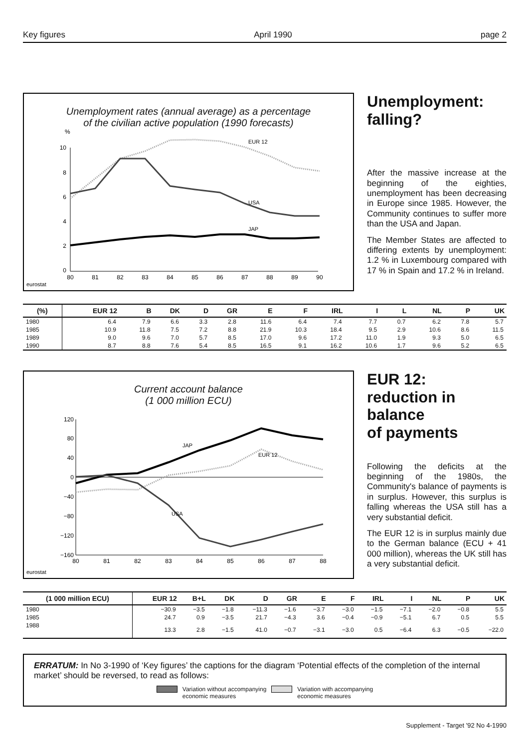Key figures April 1990 page 2
Unemployment rates (annual average) as a percentage
of the civilian active population (1990 forecasts)
%
10
8
6
4
2
0
80
81
82
83
84
85
86
87
88
89
90
EUR 12
USA
JAP
eurostat
Unemployment:
falling?
After the massive increase at the beginning of the eighties, unemployment has been decreasing in Europe since 1985. However, the Community continues to suffer more than the USA and Japan.
The Member States are affected to differing extents by unemployment: 1.2 % in Luxembourg compared with 17 % in Spain and 17.2 % in Ireland.
| (%) | EUR 12 | B | DK | D | GR | E | F | IRL | I | L | NL | P | UK |
| --- | --- | --- | --- | --- | --- | --- | --- | --- | --- | --- | --- | --- | --- |
| 1980 | 6.4 | 7.9 | 6.6 | 3.3 | 2.8 | 11.6 | 6.4 | 7.4 | 7.7 | 0.7 | 6.2 | 7.8 | 5.7 |
| 1985 | 10.9 | 11.8 | 7.5 | 7.2 | 8.8 | 21.9 | 10.3 | 18.4 | 9.5 | 2.9 | 10.6 | 8.6 | 11.5 |
| 1989 | 9.0 | 9.6 | 7.0 | 5.7 | 8.5 | 17.0 | 9.6 | 17.2 | 11.0 | 1.9 | 9.3 | 5.0 | 6.5 |
| 1990 | 8.7 | 8.8 | 7.6 | 5.4 | 8.5 | 16.5 | 9.1 | 16.2 | 10.6 | 1.7 | 9.6 | 5.2 | 6.5 |
Current account balance
(1 000 million ECU)
120
80
40
0
−40
−80
−120
−160
80
81
82
83
84
85
86
87
88
JAP
EUR 12
USA
eurostat
EUR 12:
reduction in
balance
of payments
Following the deficits at the beginning of the 1980s, the Community's balance of payments is in surplus. However, this surplus is falling whereas the USA still has a very substantial deficit.
The EUR 12 is in surplus mainly due to the German balance (ECU + 41 000 million), whereas the UK still has a very substantial deficit.
| (1 000 million ECU) | EUR 12 | B+L | DK | D | GR | E | F | IRL | I | NL | P | UK |
| --- | --- | --- | --- | --- | --- | --- | --- | --- | --- | --- | --- | --- |
| 1980 | −30.9 | −3.5 | −1.8 | −11.3 | −1.6 | −3.7 | −3.0 | −1.5 | −7.1 | −2.0 | −0.8 | 5.5 |
| 1985 | 24.7 | 0.9 | −3.5 | 21.7 | −4.3 | 3.6 | −0.4 | −0.9 | −5.1 | 6.7 | 0.5 | 5.5 |
| 1988 | 13.3 | 2.8 | −1.5 | 41.0 | −0.7 | −3.1 | −3.0 | 0.5 | −6.4 | 6.3 | −0.5 | −22.0 |
ERRATUM: In No 3-1990 of ‘Key figures’ the captions for the diagram ‘Potential effects of the completion of the internal market’ should be reversed, to read as follows:
Variation without accompanying
economic measures Variation with accompanying
economic measures
Supplement - Target '92 No 4-1990